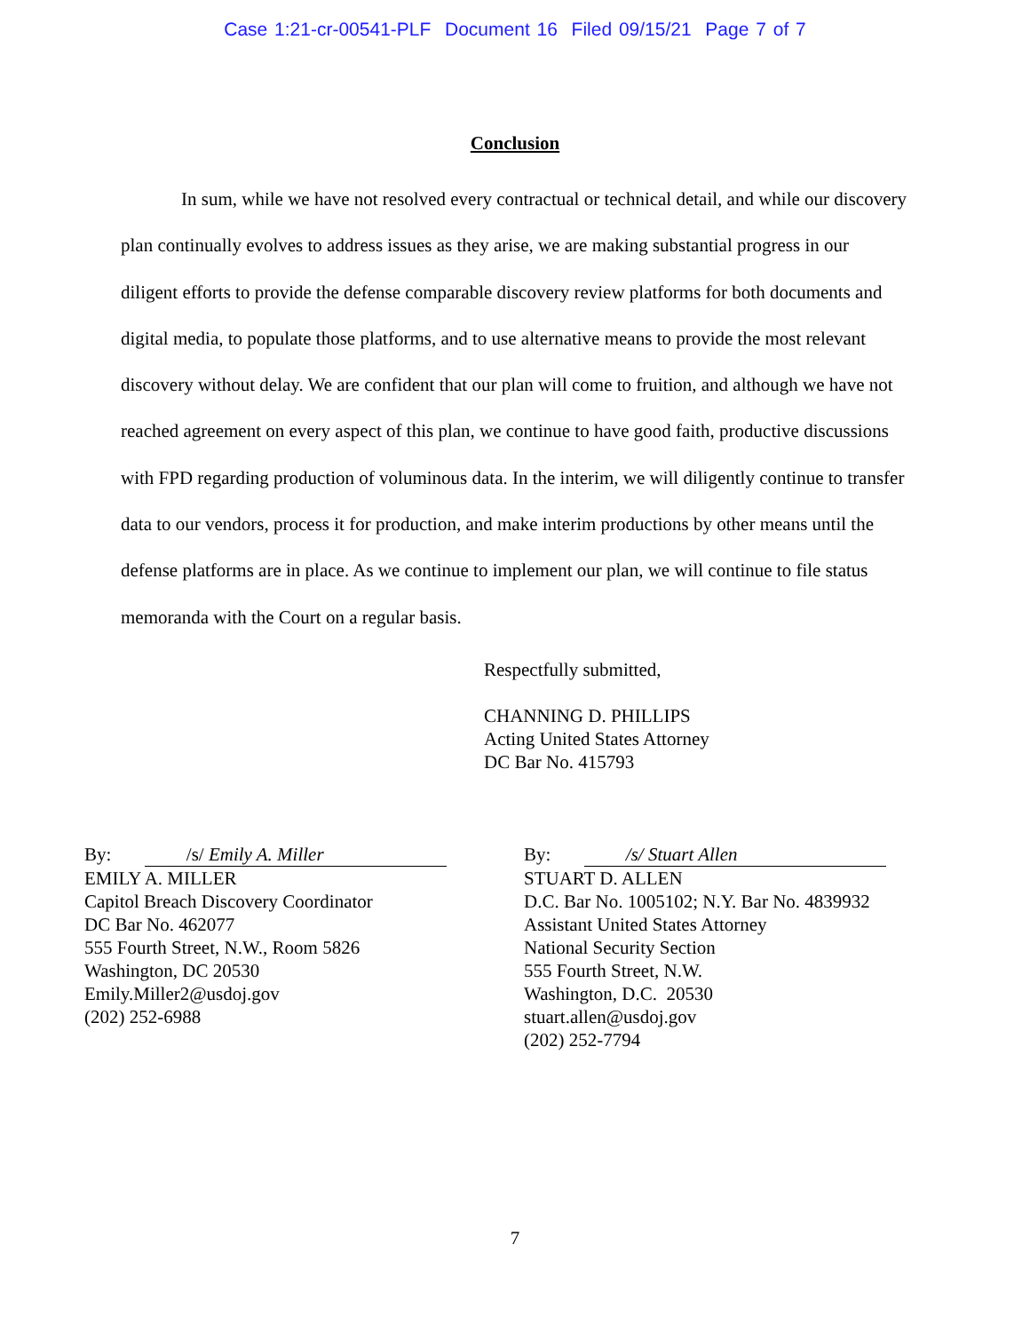Case 1:21-cr-00541-PLF Document 16 Filed 09/15/21 Page 7 of 7
Conclusion
In sum, while we have not resolved every contractual or technical detail, and while our discovery plan continually evolves to address issues as they arise, we are making substantial progress in our diligent efforts to provide the defense comparable discovery review platforms for both documents and digital media, to populate those platforms, and to use alternative means to provide the most relevant discovery without delay. We are confident that our plan will come to fruition, and although we have not reached agreement on every aspect of this plan, we continue to have good faith, productive discussions with FPD regarding production of voluminous data. In the interim, we will diligently continue to transfer data to our vendors, process it for production, and make interim productions by other means until the defense platforms are in place. As we continue to implement our plan, we will continue to file status memoranda with the Court on a regular basis.
Respectfully submitted,
CHANNING D. PHILLIPS
Acting United States Attorney
DC Bar No. 415793
By: /s/ Emily A. Miller
EMILY A. MILLER
Capitol Breach Discovery Coordinator
DC Bar No. 462077
555 Fourth Street, N.W., Room 5826
Washington, DC 20530
Emily.Miller2@usdoj.gov
(202) 252-6988
By: /s/ Stuart Allen
STUART D. ALLEN
D.C. Bar No. 1005102; N.Y. Bar No. 4839932
Assistant United States Attorney
National Security Section
555 Fourth Street, N.W.
Washington, D.C. 20530
stuart.allen@usdoj.gov
(202) 252-7794
7